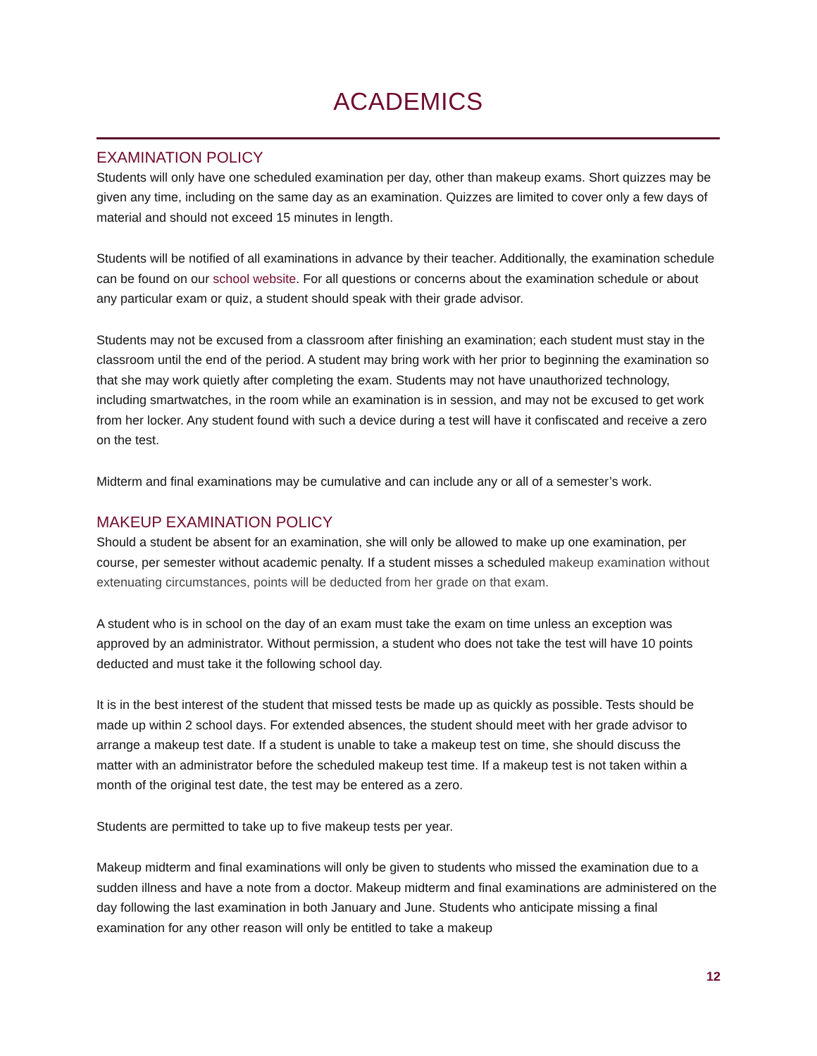ACADEMICS
EXAMINATION POLICY
Students will only have one scheduled examination per day, other than makeup exams. Short quizzes may be given any time, including on the same day as an examination. Quizzes are limited to cover only a few days of material and should not exceed 15 minutes in length.
Students will be notified of all examinations in advance by their teacher. Additionally, the examination schedule can be found on our school website. For all questions or concerns about the examination schedule or about any particular exam or quiz, a student should speak with their grade advisor.
Students may not be excused from a classroom after finishing an examination; each student must stay in the classroom until the end of the period. A student may bring work with her prior to beginning the examination so that she may work quietly after completing the exam. Students may not have unauthorized technology, including smartwatches, in the room while an examination is in session, and may not be excused to get work from her locker. Any student found with such a device during a test will have it confiscated and receive a zero on the test.
Midterm and final examinations may be cumulative and can include any or all of a semester’s work.
MAKEUP EXAMINATION POLICY
Should a student be absent for an examination, she will only be allowed to make up one examination, per course, per semester without academic penalty. If a student misses a scheduled makeup examination without extenuating circumstances, points will be deducted from her grade on that exam.
A student who is in school on the day of an exam must take the exam on time unless an exception was approved by an administrator. Without permission, a student who does not take the test will have 10 points deducted and must take it the following school day.
It is in the best interest of the student that missed tests be made up as quickly as possible. Tests should be made up within 2 school days. For extended absences, the student should meet with her grade advisor to arrange a makeup test date. If a student is unable to take a makeup test on time, she should discuss the matter with an administrator before the scheduled makeup test time. If a makeup test is not taken within a month of the original test date, the test may be entered as a zero.
Students are permitted to take up to five makeup tests per year.
Makeup midterm and final examinations will only be given to students who missed the examination due to a sudden illness and have a note from a doctor. Makeup midterm and final examinations are administered on the day following the last examination in both January and June. Students who anticipate missing a final examination for any other reason will only be entitled to take a makeup
12